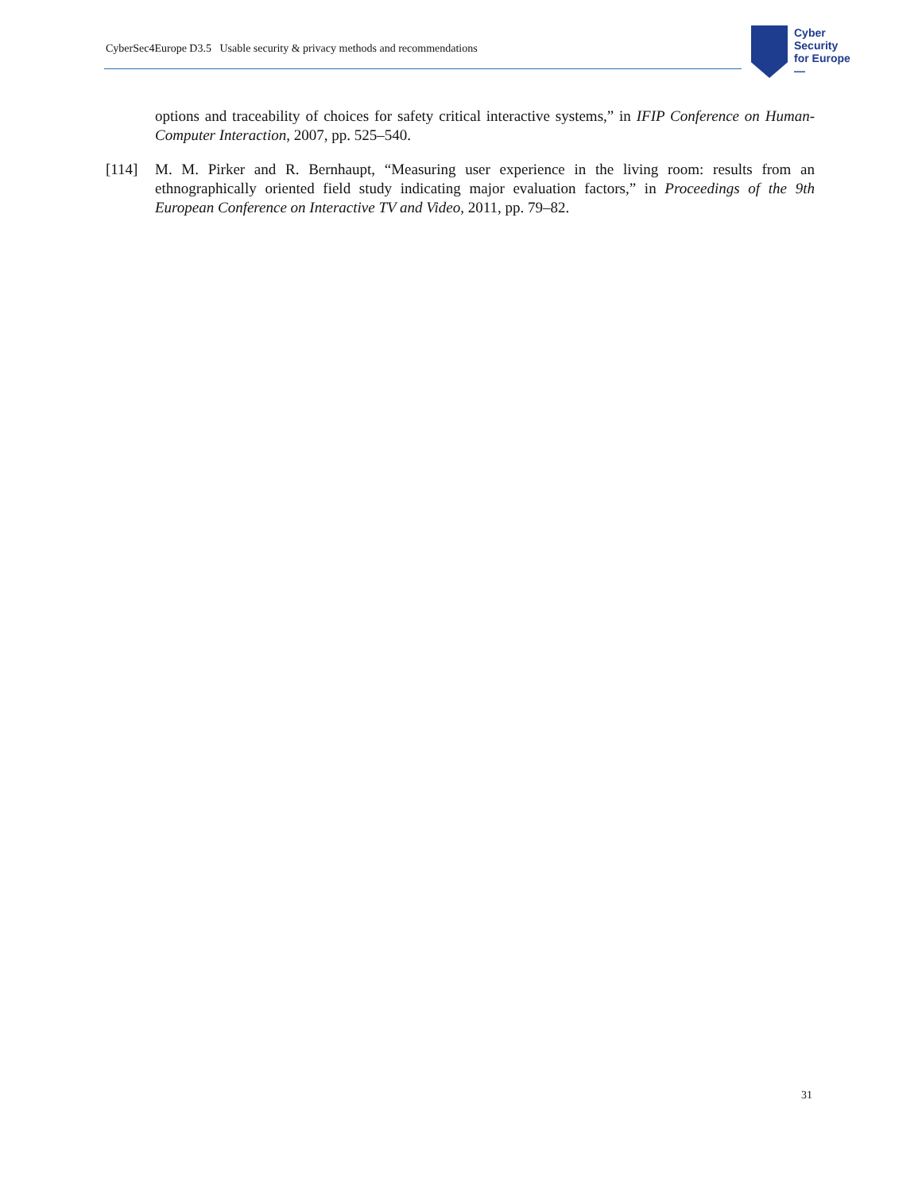CyberSec4Europe D3.5 Usable security & privacy methods and recommendations
Cyber
Security
for Europe
—
options and traceability of choices for safety critical interactive systems,” in IFIP Conference on Human-Computer Interaction, 2007, pp. 525–540.
[114] M. M. Pirker and R. Bernhaupt, “Measuring user experience in the living room: results from an ethnographically oriented field study indicating major evaluation factors,” in Proceedings of the 9th European Conference on Interactive TV and Video, 2011, pp. 79–82.
31